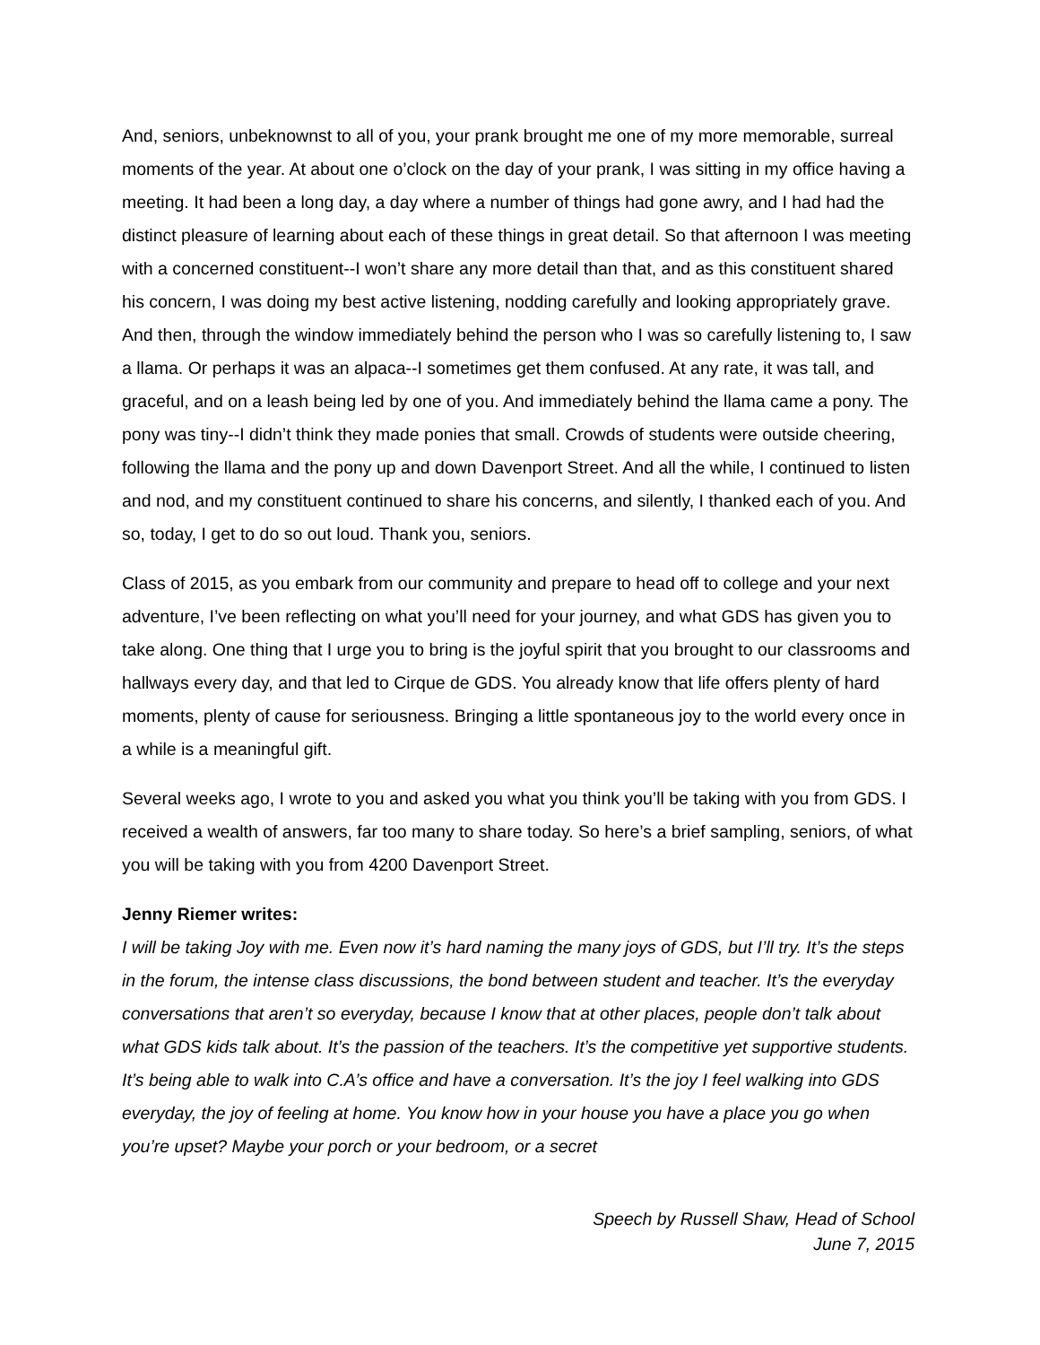And, seniors, unbeknownst to all of you, your prank brought me one of my more memorable, surreal moments of the year. At about one o’clock on the day of your prank, I was sitting in my office having a meeting. It had been a long day, a day where a number of things had gone awry, and I had had the distinct pleasure of learning about each of these things in great detail. So that afternoon I was meeting with a concerned constituent--I won’t share any more detail than that, and as this constituent shared his concern, I was doing my best active listening, nodding carefully and looking appropriately grave. And then, through the window immediately behind the person who I was so carefully listening to, I saw a llama. Or perhaps it was an alpaca--I sometimes get them confused. At any rate, it was tall, and graceful, and on a leash being led by one of you. And immediately behind the llama came a pony. The pony was tiny--I didn’t think they made ponies that small. Crowds of students were outside cheering, following the llama and the pony up and down Davenport Street. And all the while, I continued to listen and nod, and my constituent continued to share his concerns, and silently, I thanked each of you. And so, today, I get to do so out loud. Thank you, seniors.
Class of 2015, as you embark from our community and prepare to head off to college and your next adventure, I’ve been reflecting on what you’ll need for your journey, and what GDS has given you to take along. One thing that I urge you to bring is the joyful spirit that you brought to our classrooms and hallways every day, and that led to Cirque de GDS. You already know that life offers plenty of hard moments, plenty of cause for seriousness. Bringing a little spontaneous joy to the world every once in a while is a meaningful gift.
Several weeks ago, I wrote to you and asked you what you think you’ll be taking with you from GDS. I received a wealth of answers, far too many to share today. So here’s a brief sampling, seniors, of what you will be taking with you from 4200 Davenport Street.
Jenny Riemer writes:
I will be taking Joy with me. Even now it’s hard naming the many joys of GDS, but I’ll try. It’s the steps in the forum, the intense class discussions, the bond between student and teacher. It’s the everyday conversations that aren’t so everyday, because I know that at other places, people don’t talk about what GDS kids talk about. It’s the passion of the teachers. It’s the competitive yet supportive students. It’s being able to walk into C.A’s office and have a conversation. It’s the joy I feel walking into GDS everyday, the joy of feeling at home. You know how in your house you have a place you go when you’re upset? Maybe your porch or your bedroom, or a secret
Speech by Russell Shaw, Head of School
June 7, 2015